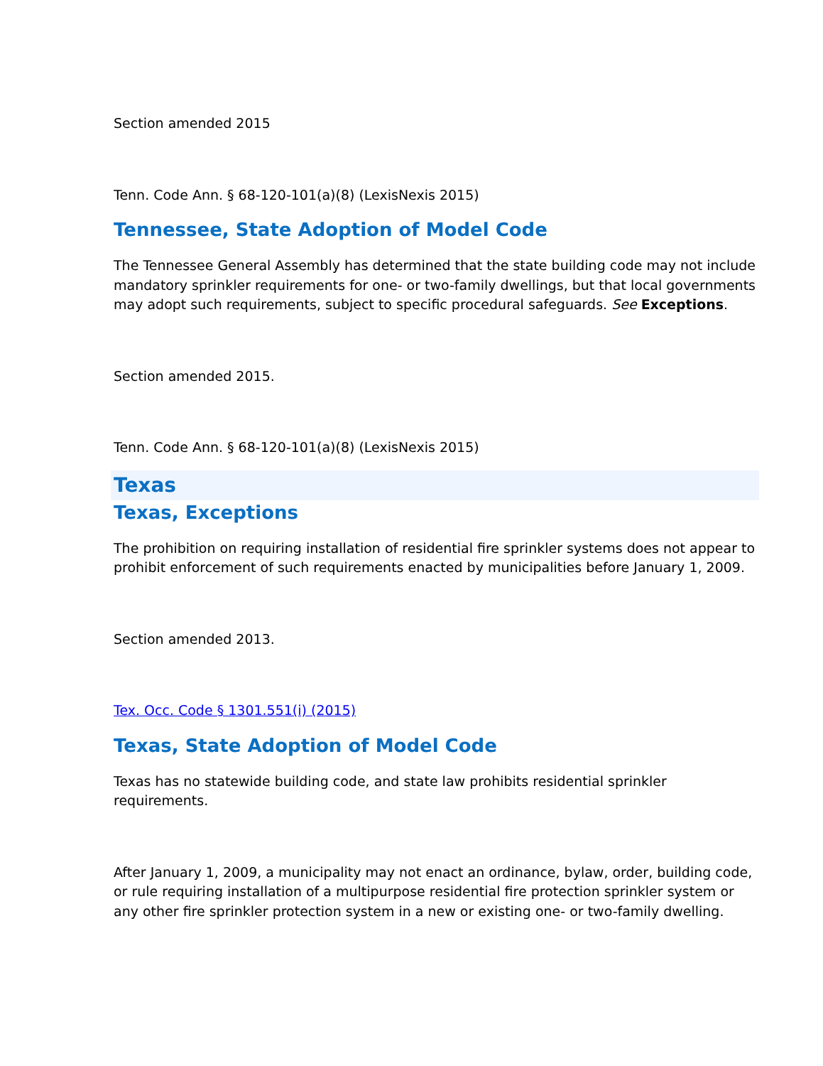Section amended 2015
Tenn. Code Ann. § 68-120-101(a)(8) (LexisNexis 2015)
Tennessee, State Adoption of Model Code
The Tennessee General Assembly has determined that the state building code may not include mandatory sprinkler requirements for one- or two-family dwellings, but that local governments may adopt such requirements, subject to specific procedural safeguards. See Exceptions.
Section amended 2015.
Tenn. Code Ann. § 68-120-101(a)(8) (LexisNexis 2015)
Texas
Texas, Exceptions
The prohibition on requiring installation of residential fire sprinkler systems does not appear to prohibit enforcement of such requirements enacted by municipalities before January 1, 2009.
Section amended 2013.
Tex. Occ. Code § 1301.551(i) (2015)
Texas, State Adoption of Model Code
Texas has no statewide building code, and state law prohibits residential sprinkler requirements.
After January 1, 2009, a municipality may not enact an ordinance, bylaw, order, building code, or rule requiring installation of a multipurpose residential fire protection sprinkler system or any other fire sprinkler protection system in a new or existing one- or two-family dwelling.